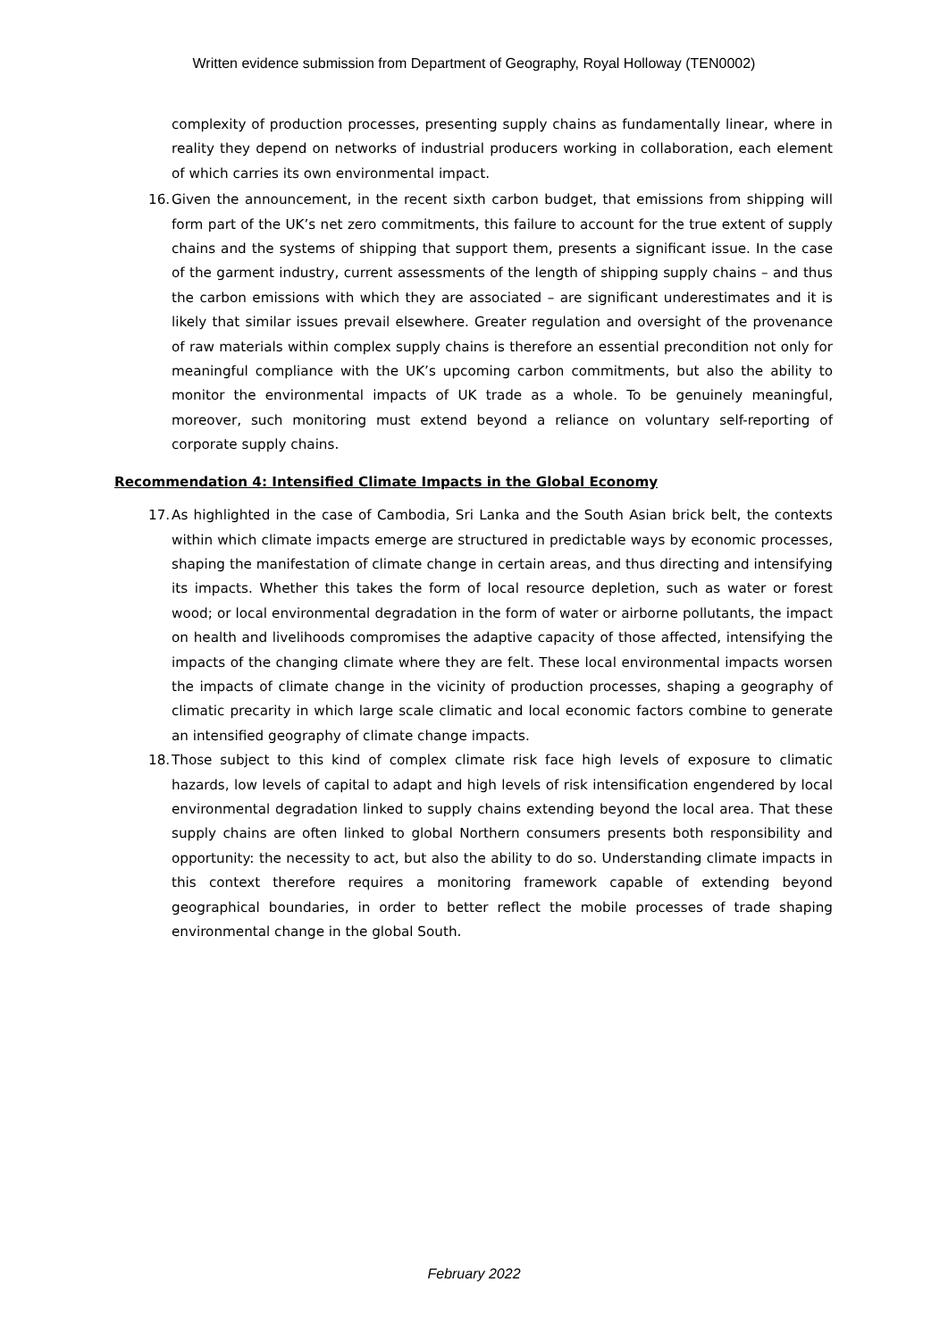Written evidence submission from Department of Geography, Royal Holloway (TEN0002)
complexity of production processes, presenting supply chains as fundamentally linear, where in reality they depend on networks of industrial producers working in collaboration, each element of which carries its own environmental impact.
16. Given the announcement, in the recent sixth carbon budget, that emissions from shipping will form part of the UK’s net zero commitments, this failure to account for the true extent of supply chains and the systems of shipping that support them, presents a significant issue. In the case of the garment industry, current assessments of the length of shipping supply chains – and thus the carbon emissions with which they are associated – are significant underestimates and it is likely that similar issues prevail elsewhere. Greater regulation and oversight of the provenance of raw materials within complex supply chains is therefore an essential precondition not only for meaningful compliance with the UK’s upcoming carbon commitments, but also the ability to monitor the environmental impacts of UK trade as a whole. To be genuinely meaningful, moreover, such monitoring must extend beyond a reliance on voluntary self-reporting of corporate supply chains.
Recommendation 4: Intensified Climate Impacts in the Global Economy
17. As highlighted in the case of Cambodia, Sri Lanka and the South Asian brick belt, the contexts within which climate impacts emerge are structured in predictable ways by economic processes, shaping the manifestation of climate change in certain areas, and thus directing and intensifying its impacts. Whether this takes the form of local resource depletion, such as water or forest wood; or local environmental degradation in the form of water or airborne pollutants, the impact on health and livelihoods compromises the adaptive capacity of those affected, intensifying the impacts of the changing climate where they are felt. These local environmental impacts worsen the impacts of climate change in the vicinity of production processes, shaping a geography of climatic precarity in which large scale climatic and local economic factors combine to generate an intensified geography of climate change impacts.
18. Those subject to this kind of complex climate risk face high levels of exposure to climatic hazards, low levels of capital to adapt and high levels of risk intensification engendered by local environmental degradation linked to supply chains extending beyond the local area. That these supply chains are often linked to global Northern consumers presents both responsibility and opportunity: the necessity to act, but also the ability to do so. Understanding climate impacts in this context therefore requires a monitoring framework capable of extending beyond geographical boundaries, in order to better reflect the mobile processes of trade shaping environmental change in the global South.
February 2022